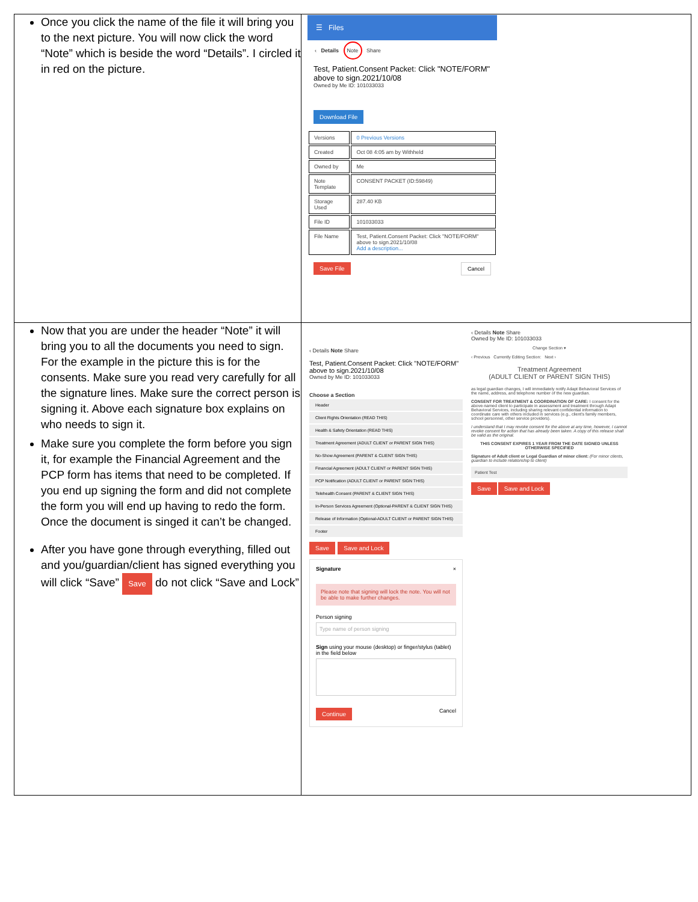| Once you click the name of the file it will bring you to the next picture. You will now click the word “Note” which is beside the word “Details”. I circled it in red on the picture. | ☰ Files ‹ Details Note Share Test, Patient.Consent Packet: Click "NOTE/FORM" above to sign.2021/10/08 Owned by Me ID: 101033033 Download File / Versions / 0 Previous Versions / / Created / Oct 08 4:05 am by Withheld / / Owned by / Me / / Note Template / CONSENT PACKET (ID:59849) / / Storage Used / 287.40 KB / / File ID / 101033033 / / File Name / Test, Patient.Consent Packet: Click "NOTE/FORM" above to sign.2021/10/08 Add a description... / Save File Cancel |
| Now that you are under the header “Note” it will bring you to all the documents you need to sign. For the example in the picture this is for the consents. Make sure you read very carefully for all the signature lines. Make sure the correct person is signing it. Above each signature box explains on who needs to sign it. Make sure you complete the form before you sign it, for example the Financial Agreement and the PCP form has items that need to be completed. If you end up signing the form and did not complete the form you will end up having to redo the form. Once the document is singed it can’t be changed. After you have gone through everything, filled out and you/guardian/client has signed everything you will click “Save” Save do not click “Save and Lock” | ‹ Details Note Share Test, Patient.Consent Packet: Click "NOTE/FORM" above to sign.2021/10/08 Owned by Me ID: 101033033 Choose a Section Header Client Rights Orientation (READ THIS) Health & Safety Orientation (READ THIS) Treatment Agreement (ADULT CLIENT or PARENT SIGN THIS) No-Show Agreement (PARENT & CLIENT SIGN THIS) Financial Agreement (ADULT CLIENT or PARENT SIGN THIS) PCP Notification (ADULT CLIENT or PARENT SIGN THIS) Telehealth Consent (PARENT & CLIENT SIGN THIS) In-Person Services Agreement (Optional-PARENT & CLIENT SIGN THIS) Release of Information (Optional-ADULT CLIENT or PARENT SIGN THIS) Footer Save Save and Lock Signature × Please note that signing will lock the note. You will not be able to make further changes. Person signing Type name of person signing Sign using your mouse (desktop) or finger/stylus (tablet) in the field below Continue Cancel ‹ Details Note Share Owned by Me ID: 101033033 Change Section ▾ ‹ Previous Currently Editing Section: Next › Treatment Agreement (ADULT CLIENT or PARENT SIGN THIS) as legal guardian changes, I will immediately notify Adapt Behavioral Services of the name, address, and telephone number of the new guardian. CONSENT FOR TREATMENT & COORDINATION OF CARE: I consent for the above-named client to participate in assessment and treatment through Adapt Behavioral Services, including sharing relevant confidential information to coordinate care with others included in services (e.g., client's family members, school personnel, other service providers). I understand that I may revoke consent for the above at any time, however, I cannot revoke consent for action that has already been taken. A copy of this release shall be valid as the original. THIS CONSENT EXPIRES 1 YEAR FROM THE DATE SIGNED UNLESS OTHERWISE SPECIFIED Signature of Adult client or Legal Guardian of minor client: (For minor clients, guardian to include relationship to client) Patient Test Save Save and Lock |